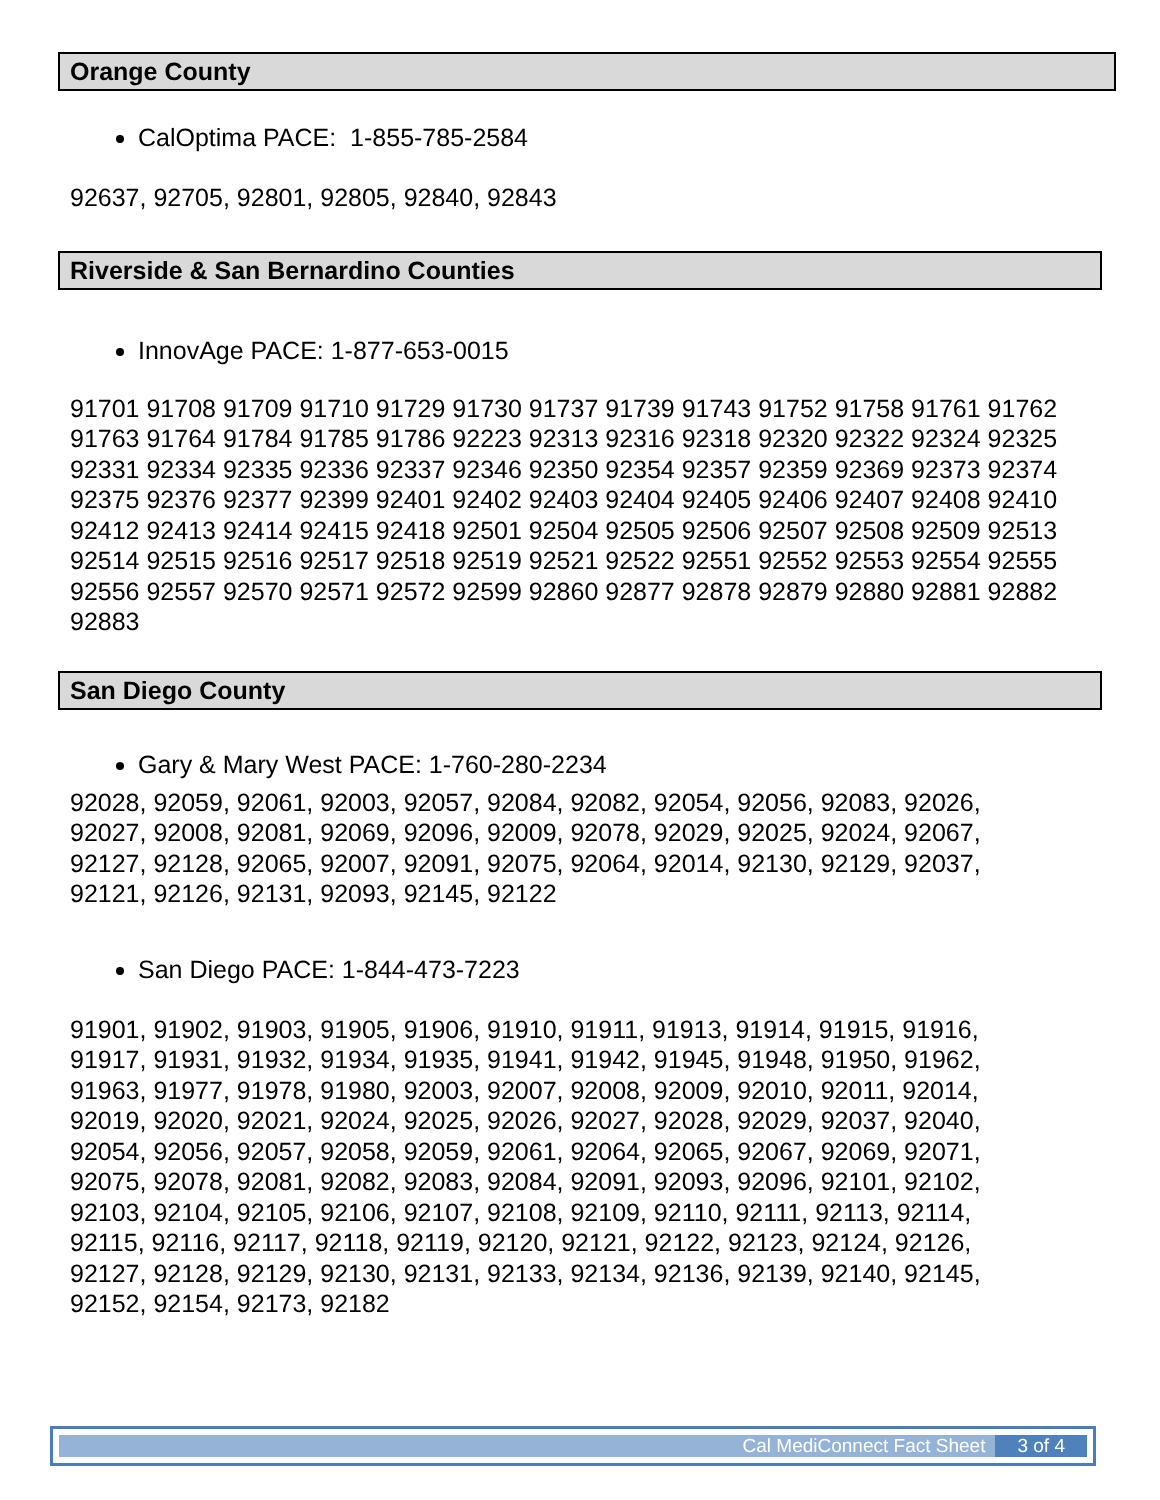Orange County
CalOptima PACE: 1-855-785-2584
92637, 92705, 92801, 92805, 92840, 92843
Riverside & San Bernardino Counties
InnovAge PACE: 1-877-653-0015
91701 91708 91709 91710 91729 91730 91737 91739 91743 91752 91758 91761 91762 91763 91764 91784 91785 91786 92223 92313 92316 92318 92320 92322 92324 92325 92331 92334 92335 92336 92337 92346 92350 92354 92357 92359 92369 92373 92374 92375 92376 92377 92399 92401 92402 92403 92404 92405 92406 92407 92408 92410 92412 92413 92414 92415 92418 92501 92504 92505 92506 92507 92508 92509 92513 92514 92515 92516 92517 92518 92519 92521 92522 92551 92552 92553 92554 92555 92556 92557 92570 92571 92572 92599 92860 92877 92878 92879 92880 92881 92882 92883
San Diego County
Gary & Mary West PACE: 1-760-280-2234
92028, 92059, 92061, 92003, 92057, 92084, 92082, 92054, 92056, 92083, 92026, 92027, 92008, 92081, 92069, 92096, 92009, 92078, 92029, 92025, 92024, 92067, 92127, 92128, 92065, 92007, 92091, 92075, 92064, 92014, 92130, 92129, 92037, 92121, 92126, 92131, 92093, 92145, 92122
San Diego PACE: 1-844-473-7223
91901, 91902, 91903, 91905, 91906, 91910, 91911, 91913, 91914, 91915, 91916, 91917, 91931, 91932, 91934, 91935, 91941, 91942, 91945, 91948, 91950, 91962, 91963, 91977, 91978, 91980, 92003, 92007, 92008, 92009, 92010, 92011, 92014, 92019, 92020, 92021, 92024, 92025, 92026, 92027, 92028, 92029, 92037, 92040, 92054, 92056, 92057, 92058, 92059, 92061, 92064, 92065, 92067, 92069, 92071, 92075, 92078, 92081, 92082, 92083, 92084, 92091, 92093, 92096, 92101, 92102, 92103, 92104, 92105, 92106, 92107, 92108, 92109, 92110, 92111, 92113, 92114, 92115, 92116, 92117, 92118, 92119, 92120, 92121, 92122, 92123, 92124, 92126, 92127, 92128, 92129, 92130, 92131, 92133, 92134, 92136, 92139, 92140, 92145, 92152, 92154, 92173, 92182
Cal MediConnect Fact Sheet 3 of 4